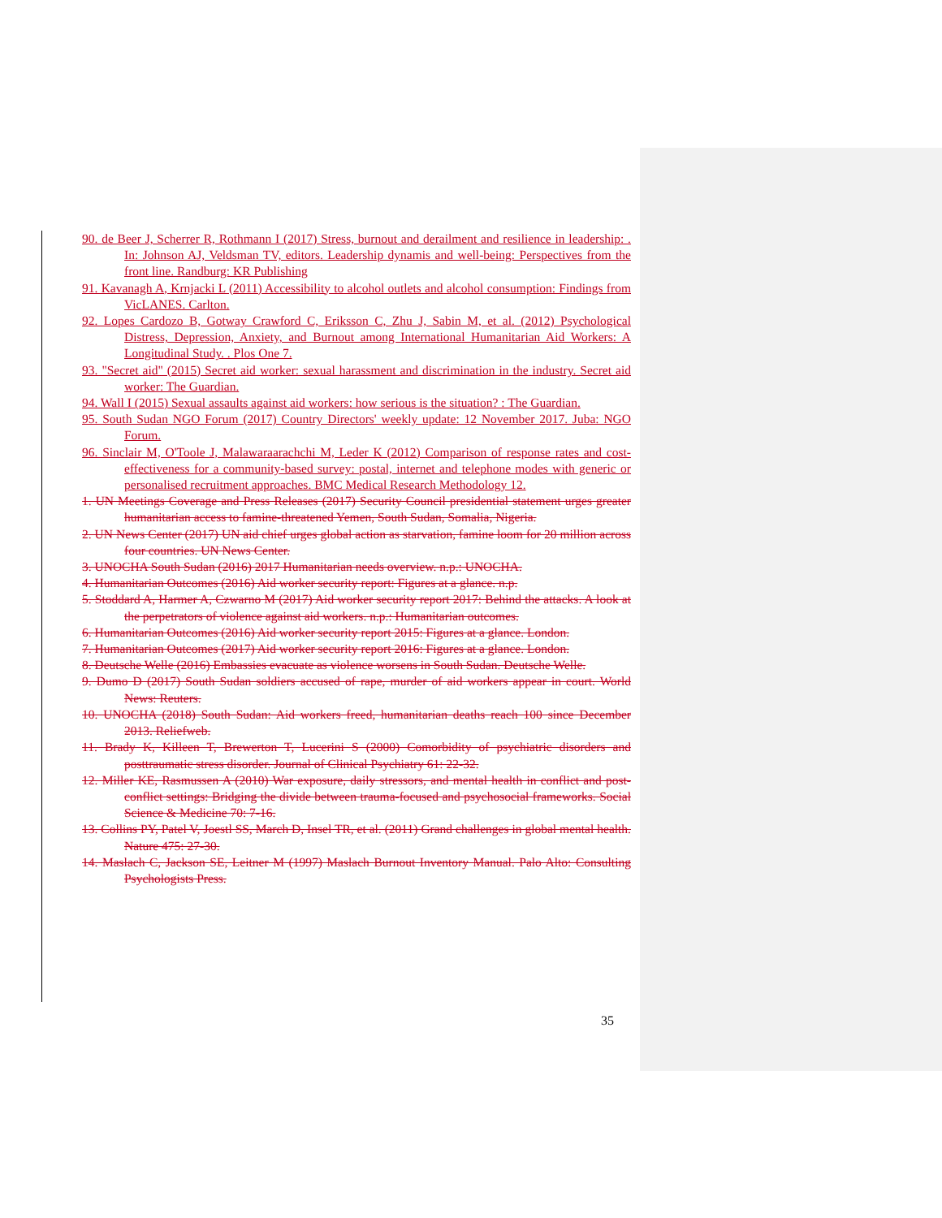90. de Beer J, Scherrer R, Rothmann I (2017) Stress, burnout and derailment and resilience in leadership: . In: Johnson AJ, Veldsman TV, editors. Leadership dynamis and well-being: Perspectives from the front line. Randburg: KR Publishing
91. Kavanagh A, Krnjacki L (2011) Accessibility to alcohol outlets and alcohol consumption: Findings from VicLANES. Carlton.
92. Lopes Cardozo B, Gotway Crawford C, Eriksson C, Zhu J, Sabin M, et al. (2012) Psychological Distress, Depression, Anxiety, and Burnout among International Humanitarian Aid Workers: A Longitudinal Study. . Plos One 7.
93. "Secret aid" (2015) Secret aid worker: sexual harassment and discrimination in the industry. Secret aid worker: The Guardian.
94. Wall I (2015) Sexual assaults against aid workers: how serious is the situation? : The Guardian.
95. South Sudan NGO Forum (2017) Country Directors' weekly update: 12 November 2017. Juba: NGO Forum.
96. Sinclair M, O'Toole J, Malawaraarachchi M, Leder K (2012) Comparison of response rates and cost-effectiveness for a community-based survey: postal, internet and telephone modes with generic or personalised recruitment approaches. BMC Medical Research Methodology 12.
1. UN Meetings Coverage and Press Releases (2017) Security Council presidential statement urges greater humanitarian access to famine-threatened Yemen, South Sudan, Somalia, Nigeria.
2. UN News Center (2017) UN aid chief urges global action as starvation, famine loom for 20 million across four countries. UN News Center.
3. UNOCHA South Sudan (2016) 2017 Humanitarian needs overview. n.p.: UNOCHA.
4. Humanitarian Outcomes (2016) Aid worker security report: Figures at a glance. n.p.
5. Stoddard A, Harmer A, Czwarno M (2017) Aid worker security report 2017: Behind the attacks. A look at the perpetrators of violence against aid workers. n.p.: Humanitarian outcomes.
6. Humanitarian Outcomes (2016) Aid worker security report 2015: Figures at a glance. London.
7. Humanitarian Outcomes (2017) Aid worker security report 2016: Figures at a glance. London.
8. Deutsche Welle (2016) Embassies evacuate as violence worsens in South Sudan. Deutsche Welle.
9. Dumo D (2017) South Sudan soldiers accused of rape, murder of aid workers appear in court. World News: Reuters.
10. UNOCHA (2018) South Sudan: Aid workers freed, humanitarian deaths reach 100 since December 2013. Reliefweb.
11. Brady K, Killeen T, Brewerton T, Lucerini S (2000) Comorbidity of psychiatric disorders and posttraumatic stress disorder. Journal of Clinical Psychiatry 61: 22-32.
12. Miller KE, Rasmussen A (2010) War exposure, daily stressors, and mental health in conflict and post-conflict settings: Bridging the divide between trauma-focused and psychosocial frameworks. Social Science & Medicine 70: 7-16.
13. Collins PY, Patel V, Joestl SS, March D, Insel TR, et al. (2011) Grand challenges in global mental health. Nature 475: 27-30.
14. Maslach C, Jackson SE, Leitner M (1997) Maslach Burnout Inventory Manual. Palo Alto: Consulting Psychologists Press.
35